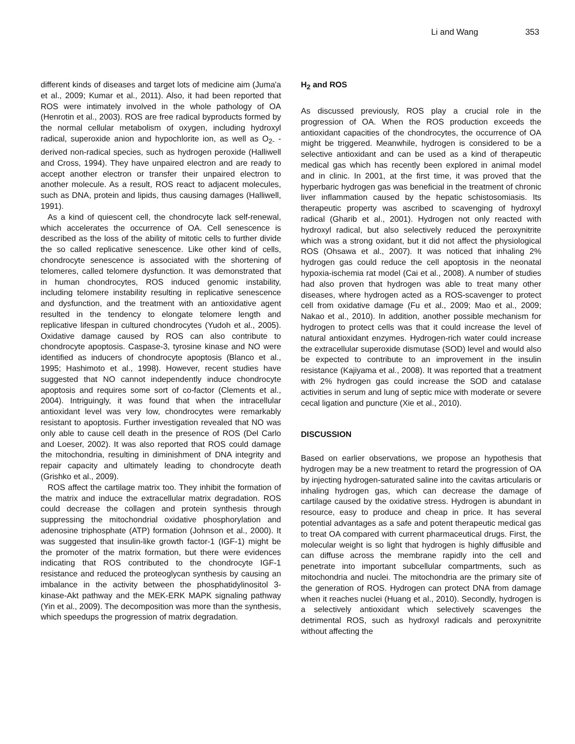Li and Wang 353
different kinds of diseases and target lots of medicine aim (Juma'a et al., 2009; Kumar et al., 2011). Also, it had been reported that ROS were intimately involved in the whole pathology of OA (Henrotin et al., 2003). ROS are free radical byproducts formed by the normal cellular metabolism of oxygen, including hydroxyl radical, superoxide anion and hypochlorite ion, as well as O<sub>2-</sub> -derived non-radical species, such as hydrogen peroxide (Halliwell and Cross, 1994). They have unpaired electron and are ready to accept another electron or transfer their unpaired electron to another molecule. As a result, ROS react to adjacent molecules, such as DNA, protein and lipids, thus causing damages (Halliwell, 1991).
As a kind of quiescent cell, the chondrocyte lack self-renewal, which accelerates the occurrence of OA. Cell senescence is described as the loss of the ability of mitotic cells to further divide the so called replicative senescence. Like other kind of cells, chondrocyte senescence is associated with the shortening of telomeres, called telomere dysfunction. It was demonstrated that in human chondrocytes, ROS induced genomic instability, including telomere instability resulting in replicative senescence and dysfunction, and the treatment with an antioxidative agent resulted in the tendency to elongate telomere length and replicative lifespan in cultured chondrocytes (Yudoh et al., 2005). Oxidative damage caused by ROS can also contribute to chondrocyte apoptosis. Caspase-3, tyrosine kinase and NO were identified as inducers of chondrocyte apoptosis (Blanco et al., 1995; Hashimoto et al., 1998). However, recent studies have suggested that NO cannot independently induce chondrocyte apoptosis and requires some sort of co-factor (Clements et al., 2004). Intriguingly, it was found that when the intracellular antioxidant level was very low, chondrocytes were remarkably resistant to apoptosis. Further investigation revealed that NO was only able to cause cell death in the presence of ROS (Del Carlo and Loeser, 2002). It was also reported that ROS could damage the mitochondria, resulting in diminishment of DNA integrity and repair capacity and ultimately leading to chondrocyte death (Grishko et al., 2009).
ROS affect the cartilage matrix too. They inhibit the formation of the matrix and induce the extracellular matrix degradation. ROS could decrease the collagen and protein synthesis through suppressing the mitochondrial oxidative phosphorylation and adenosine triphosphate (ATP) formation (Johnson et al., 2000). It was suggested that insulin-like growth factor-1 (IGF-1) might be the promoter of the matrix formation, but there were evidences indicating that ROS contributed to the chondrocyte IGF-1 resistance and reduced the proteoglycan synthesis by causing an imbalance in the activity between the phosphatidylinositol 3-kinase-Akt pathway and the MEK-ERK MAPK signaling pathway (Yin et al., 2009). The decomposition was more than the synthesis, which speedups the progression of matrix degradation.
H<sub>2</sub> and ROS
As discussed previously, ROS play a crucial role in the progression of OA. When the ROS production exceeds the antioxidant capacities of the chondrocytes, the occurrence of OA might be triggered. Meanwhile, hydrogen is considered to be a selective antioxidant and can be used as a kind of therapeutic medical gas which has recently been explored in animal model and in clinic. In 2001, at the first time, it was proved that the hyperbaric hydrogen gas was beneficial in the treatment of chronic liver inflammation caused by the hepatic schistosomiasis. Its therapeutic property was ascribed to scavenging of hydroxyl radical (Gharib et al., 2001). Hydrogen not only reacted with hydroxyl radical, but also selectively reduced the peroxynitrite which was a strong oxidant, but it did not affect the physiological ROS (Ohsawa et al., 2007). It was noticed that inhaling 2% hydrogen gas could reduce the cell apoptosis in the neonatal hypoxia-ischemia rat model (Cai et al., 2008). A number of studies had also proven that hydrogen was able to treat many other diseases, where hydrogen acted as a ROS-scavenger to protect cell from oxidative damage (Fu et al., 2009; Mao et al., 2009; Nakao et al., 2010). In addition, another possible mechanism for hydrogen to protect cells was that it could increase the level of natural antioxidant enzymes. Hydrogen-rich water could increase the extracellular superoxide dismutase (SOD) level and would also be expected to contribute to an improvement in the insulin resistance (Kajiyama et al., 2008). It was reported that a treatment with 2% hydrogen gas could increase the SOD and catalase activities in serum and lung of septic mice with moderate or severe cecal ligation and puncture (Xie et al., 2010).
DISCUSSION
Based on earlier observations, we propose an hypothesis that hydrogen may be a new treatment to retard the progression of OA by injecting hydrogen-saturated saline into the cavitas articularis or inhaling hydrogen gas, which can decrease the damage of cartilage caused by the oxidative stress. Hydrogen is abundant in resource, easy to produce and cheap in price. It has several potential advantages as a safe and potent therapeutic medical gas to treat OA compared with current pharmaceutical drugs. First, the molecular weight is so light that hydrogen is highly diffusible and can diffuse across the membrane rapidly into the cell and penetrate into important subcellular compartments, such as mitochondria and nuclei. The mitochondria are the primary site of the generation of ROS. Hydrogen can protect DNA from damage when it reaches nuclei (Huang et al., 2010). Secondly, hydrogen is a selectively antioxidant which selectively scavenges the detrimental ROS, such as hydroxyl radicals and peroxynitrite without affecting the